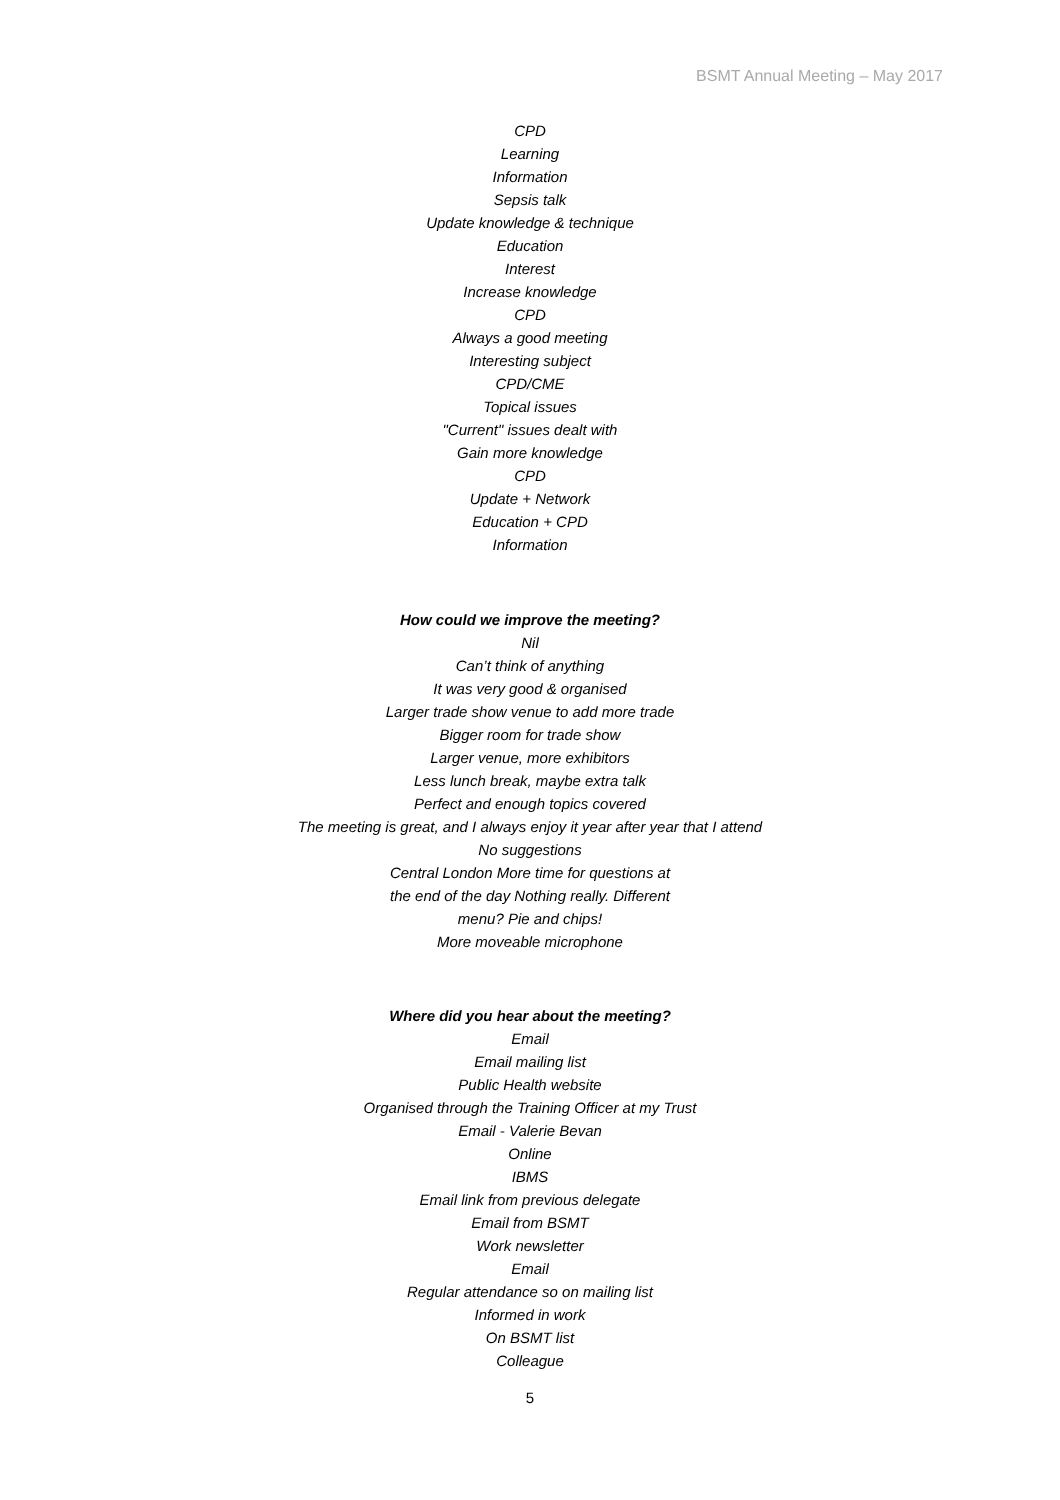BSMT Annual Meeting – May 2017
CPD
Learning
Information
Sepsis talk
Update knowledge & technique
Education
Interest
Increase knowledge
CPD
Always a good meeting
Interesting subject
CPD/CME
Topical issues
"Current" issues dealt with
Gain more knowledge
CPD
Update + Network
Education + CPD
Information
How could we improve the meeting?
Nil
Can’t think of anything
It was very good & organised
Larger trade show venue to add more trade
Bigger room for trade show
Larger venue, more exhibitors
Less lunch break, maybe extra talk
Perfect and enough topics covered
The meeting is great, and I always enjoy it year after year that I attend
No suggestions
Central London More time for questions at
the end of the day Nothing really. Different
menu? Pie and chips!
More moveable microphone
Where did you hear about the meeting?
Email
Email mailing list
Public Health website
Organised through the Training Officer at my Trust
Email - Valerie Bevan
Online
IBMS
Email link from previous delegate
Email from BSMT
Work newsletter
Email
Regular attendance so on mailing list
Informed in work
On BSMT list
Colleague
5